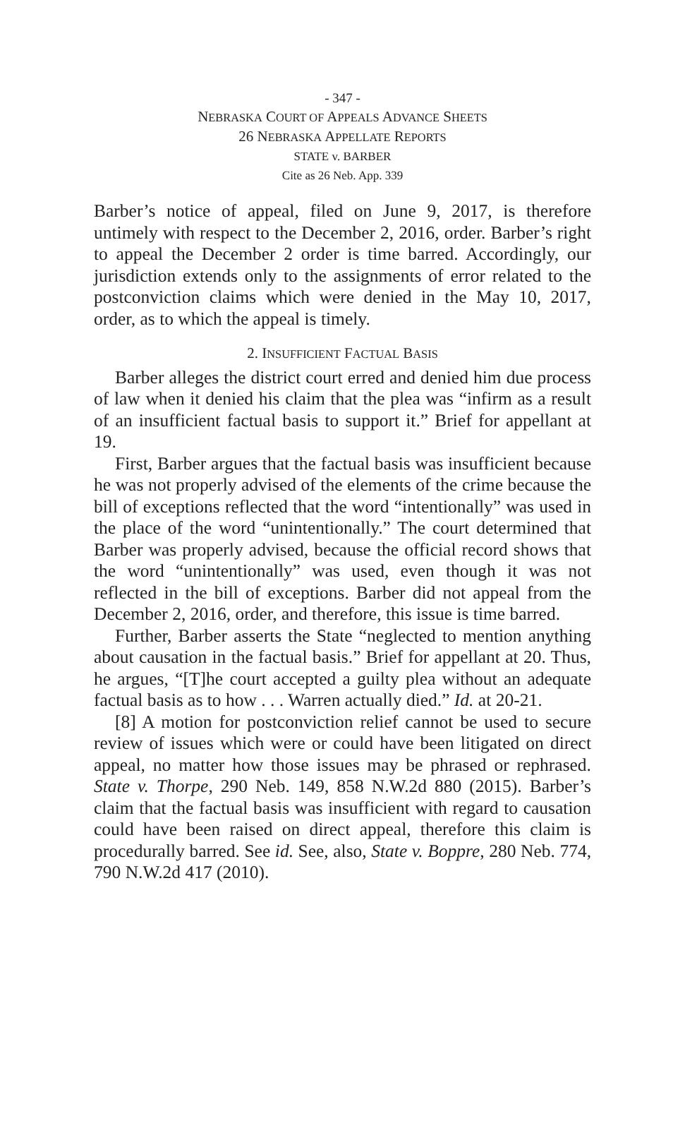- 347 -
NEBRASKA COURT OF APPEALS ADVANCE SHEETS
26 NEBRASKA APPELLATE REPORTS
STATE v. BARBER
Cite as 26 Neb. App. 339
Barber’s notice of appeal, filed on June 9, 2017, is therefore untimely with respect to the December 2, 2016, order. Barber’s right to appeal the December 2 order is time barred. Accordingly, our jurisdiction extends only to the assignments of error related to the postconviction claims which were denied in the May 10, 2017, order, as to which the appeal is timely.
2. INSUFFICIENT FACTUAL BASIS
Barber alleges the district court erred and denied him due process of law when it denied his claim that the plea was “infirm as a result of an insufficient factual basis to support it.” Brief for appellant at 19.
First, Barber argues that the factual basis was insufficient because he was not properly advised of the elements of the crime because the bill of exceptions reflected that the word “intentionally” was used in the place of the word “unintentionally.” The court determined that Barber was properly advised, because the official record shows that the word “unintentionally” was used, even though it was not reflected in the bill of exceptions. Barber did not appeal from the December 2, 2016, order, and therefore, this issue is time barred.
Further, Barber asserts the State “neglected to mention anything about causation in the factual basis.” Brief for appellant at 20. Thus, he argues, “[T]he court accepted a guilty plea without an adequate factual basis as to how . . . Warren actually died.” Id. at 20-21.
[8] A motion for postconviction relief cannot be used to secure review of issues which were or could have been litigated on direct appeal, no matter how those issues may be phrased or rephrased. State v. Thorpe, 290 Neb. 149, 858 N.W.2d 880 (2015). Barber’s claim that the factual basis was insufficient with regard to causation could have been raised on direct appeal, therefore this claim is procedurally barred. See id. See, also, State v. Boppre, 280 Neb. 774, 790 N.W.2d 417 (2010).